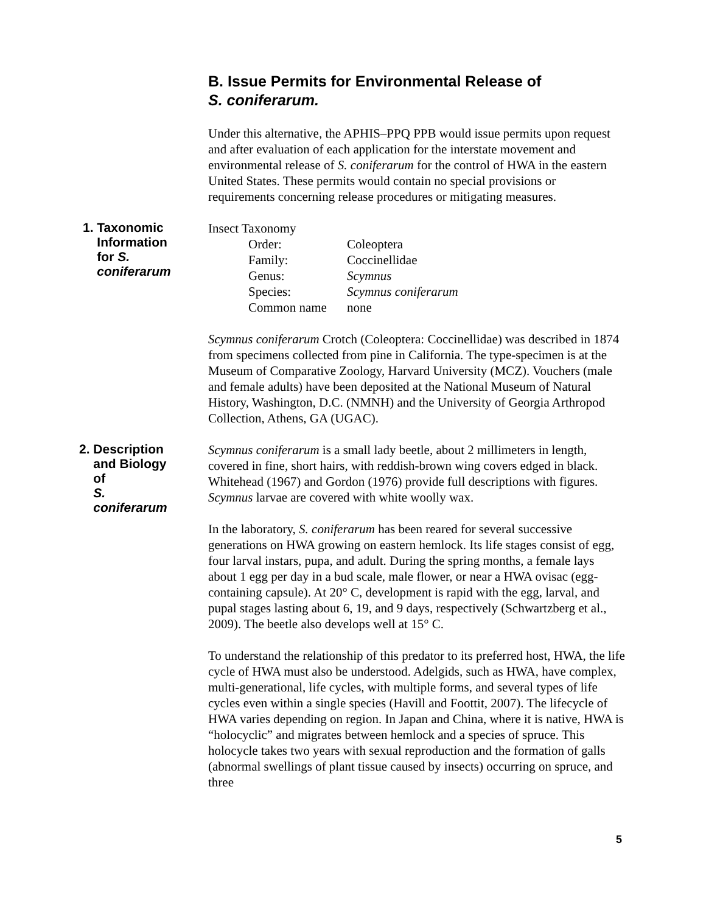B. Issue Permits for Environmental Release of
S. coniferarum.
Under this alternative, the APHIS–PPQ PPB would issue permits upon request and after evaluation of each application for the interstate movement and environmental release of S. coniferarum for the control of HWA in the eastern United States. These permits would contain no special provisions or requirements concerning release procedures or mitigating measures.
1. Taxonomic
Information
for S.
coniferarum
Insect Taxonomy
| Order: | Coleoptera |
| Family: | Coccinellidae |
| Genus: | Scymnus |
| Species: | Scymnus coniferarum |
| Common name | none |
Scymnus coniferarum Crotch (Coleoptera: Coccinellidae) was described in 1874 from specimens collected from pine in California. The type-specimen is at the Museum of Comparative Zoology, Harvard University (MCZ). Vouchers (male and female adults) have been deposited at the National Museum of Natural History, Washington, D.C. (NMNH) and the University of Georgia Arthropod Collection, Athens, GA (UGAC).
2. Description
and Biology
of
S.
coniferarum
Scymnus coniferarum is a small lady beetle, about 2 millimeters in length, covered in fine, short hairs, with reddish-brown wing covers edged in black. Whitehead (1967) and Gordon (1976) provide full descriptions with figures. Scymnus larvae are covered with white woolly wax.
In the laboratory, S. coniferarum has been reared for several successive generations on HWA growing on eastern hemlock. Its life stages consist of egg, four larval instars, pupa, and adult. During the spring months, a female lays about 1 egg per day in a bud scale, male flower, or near a HWA ovisac (egg-containing capsule). At 20° C, development is rapid with the egg, larval, and pupal stages lasting about 6, 19, and 9 days, respectively (Schwartzberg et al., 2009). The beetle also develops well at 15° C.
To understand the relationship of this predator to its preferred host, HWA, the life cycle of HWA must also be understood. Adelgids, such as HWA, have complex, multi-generational, life cycles, with multiple forms, and several types of life cycles even within a single species (Havill and Foottit, 2007). The lifecycle of HWA varies depending on region. In Japan and China, where it is native, HWA is “holocyclic” and migrates between hemlock and a species of spruce. This holocycle takes two years with sexual reproduction and the formation of galls (abnormal swellings of plant tissue caused by insects) occurring on spruce, and three
5